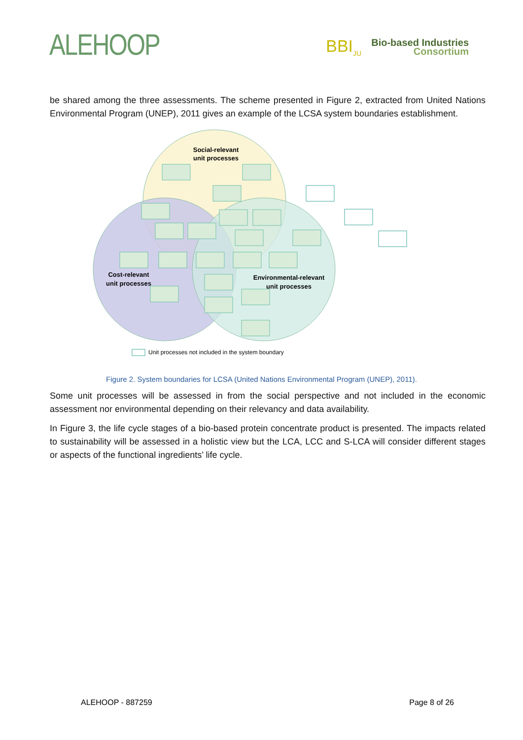ALEHOOP
BBI<sub>JU</sub>
Bio-based Industries
Consortium
be shared among the three assessments. The scheme presented in Figure 2, extracted from United Nations Environmental Program (UNEP), 2011 gives an example of the LCSA system boundaries establishment.
Social-relevant
unit processes
Cost-relevant
unit processes
Environmental-relevant
unit processes
Unit processes not included in the system boundary
Figure 2. System boundaries for LCSA (United Nations Environmental Program (UNEP), 2011).
Some unit processes will be assessed in from the social perspective and not included in the economic assessment nor environmental depending on their relevancy and data availability.
In Figure 3, the life cycle stages of a bio-based protein concentrate product is presented. The impacts related to sustainability will be assessed in a holistic view but the LCA, LCC and S-LCA will consider different stages or aspects of the functional ingredients’ life cycle.
ALEHOOP - 887259 Page 8 of 26